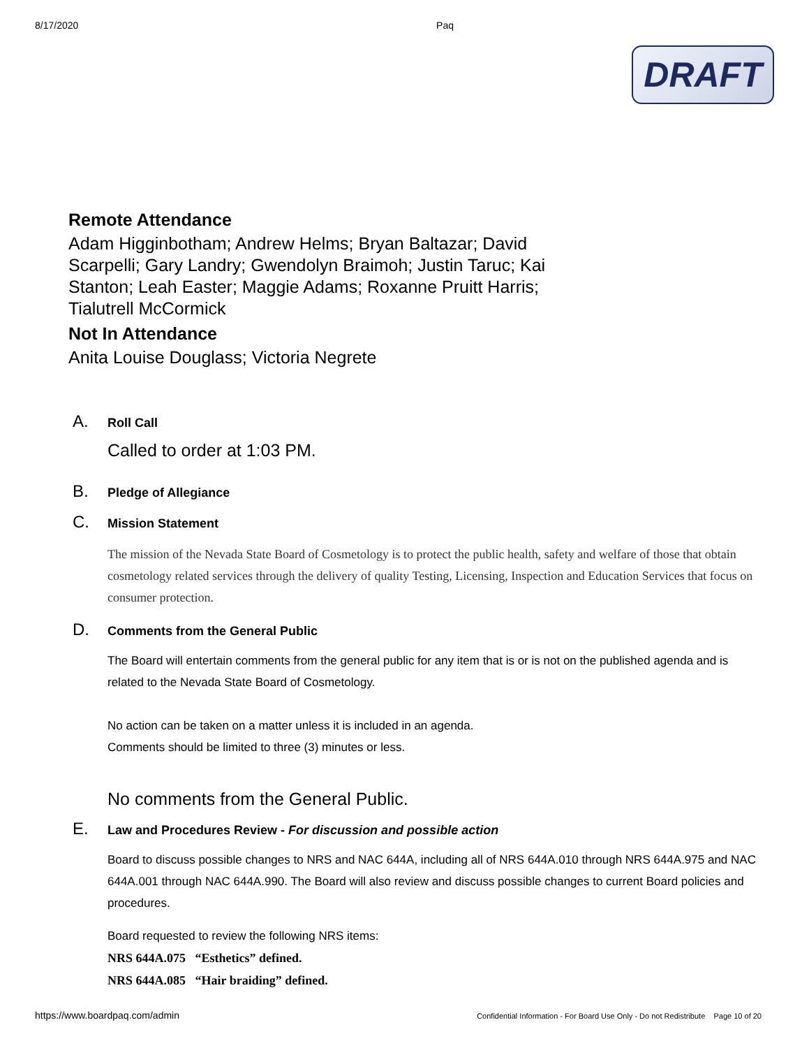8/17/2020 Paq
DRAFT
Remote Attendance
Adam Higginbotham; Andrew Helms; Bryan Baltazar; David Scarpelli; Gary Landry; Gwendolyn Braimoh; Justin Taruc; Kai Stanton; Leah Easter; Maggie Adams; Roxanne Pruitt Harris; Tialutrell McCormick
Not In Attendance
Anita Louise Douglass; Victoria Negrete
A.
Roll Call
Called to order at 1:03 PM.
B.
Pledge of Allegiance
C.
Mission Statement
The mission of the Nevada State Board of Cosmetology is to protect the public health, safety and welfare of those that obtain cosmetology related services through the delivery of quality Testing, Licensing, Inspection and Education Services that focus on consumer protection.
D.
Comments from the General Public
The Board will entertain comments from the general public for any item that is or is not on the published agenda and is related to the Nevada State Board of Cosmetology.
No action can be taken on a matter unless it is included in an agenda.
Comments should be limited to three (3) minutes or less.
No comments from the General Public.
E.
Law and Procedures Review - For discussion and possible action
Board to discuss possible changes to NRS and NAC 644A, including all of NRS 644A.010 through NRS 644A.975 and NAC 644A.001 through NAC 644A.990. The Board will also review and discuss possible changes to current Board policies and procedures.
Board requested to review the following NRS items:
NRS 644A.075 “Esthetics” defined.
NRS 644A.085 “Hair braiding” defined.
https://www.boardpaq.com/admin Confidential Information - For Board Use Only - Do not Redistribute Page 10 of 20